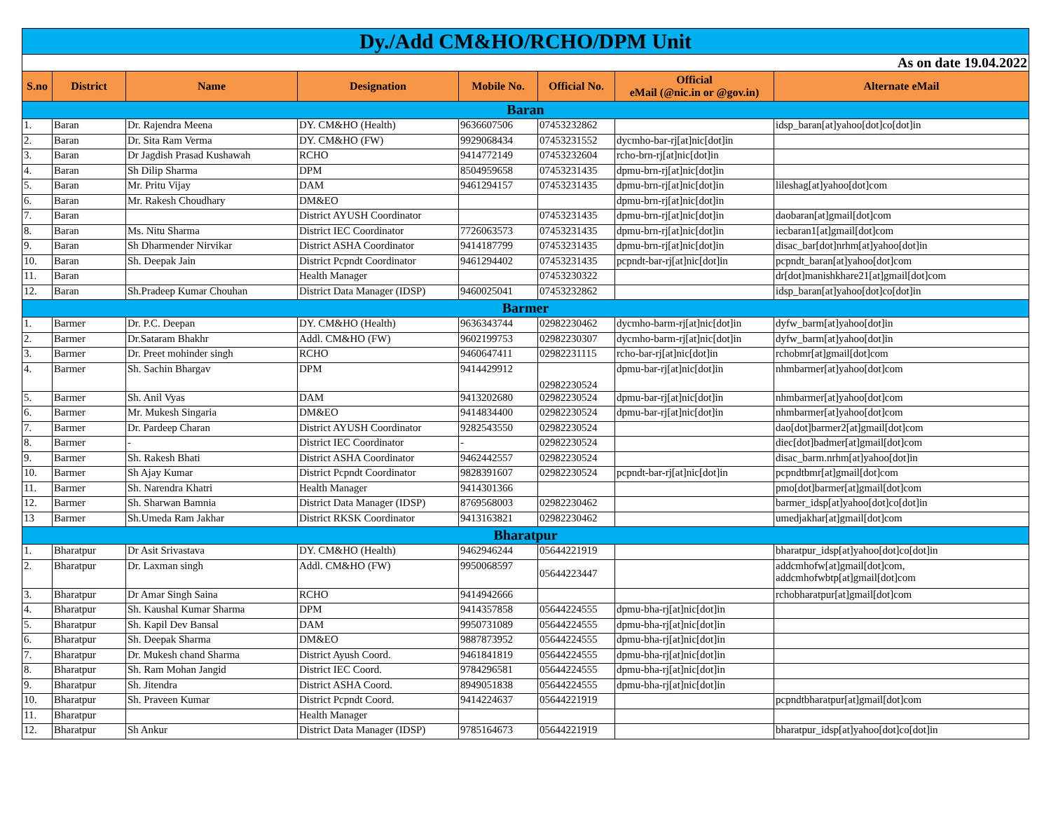| Dy./Add CM&HO/RCHO/DPM Unit | | | | | | | |
| As on date 19.04.2022 | | | | | | | |
| S.no | District | Name | Designation | Mobile No. | Official No. | Official eMail (@nic.in or @gov.in) | Alternate eMail |
| Baran | | | | | | | |
| 1. | Baran | Dr. Rajendra Meena | DY. CM&HO (Health) | 9636607506 | 07453232862 | | idsp_baran[at]yahoo[dot]co[dot]in |
| 2. | Baran | Dr. Sita Ram Verma | DY. CM&HO (FW) | 9929068434 | 07453231552 | dycmho-bar-rj[at]nic[dot]in | |
| 3. | Baran | Dr Jagdish Prasad Kushawah | RCHO | 9414772149 | 07453232604 | rcho-brn-rj[at]nic[dot]in | |
| 4. | Baran | Sh Dilip Sharma | DPM | 8504959658 | 07453231435 | dpmu-brn-rj[at]nic[dot]in | |
| 5. | Baran | Mr. Pritu Vijay | DAM | 9461294157 | 07453231435 | dpmu-brn-rj[at]nic[dot]in | lileshag[at]yahoo[dot]com |
| 6. | Baran | Mr. Rakesh Choudhary | DM&EO | | | dpmu-brn-rj[at]nic[dot]in | |
| 7. | Baran | | District AYUSH Coordinator | | 07453231435 | dpmu-brn-rj[at]nic[dot]in | daobaran[at]gmail[dot]com |
| 8. | Baran | Ms. Nitu Sharma | District IEC Coordinator | 7726063573 | 07453231435 | dpmu-brn-rj[at]nic[dot]in | iecbaran1[at]gmail[dot]com |
| 9. | Baran | Sh Dharmender Nirvikar | District ASHA Coordinator | 9414187799 | 07453231435 | dpmu-brn-rj[at]nic[dot]in | disac_bar[dot]nrhm[at]yahoo[dot]in |
| 10. | Baran | Sh. Deepak Jain | District Pcpndt Coordinator | 9461294402 | 07453231435 | pcpndt-bar-rj[at]nic[dot]in | pcpndt_baran[at]yahoo[dot]com |
| 11. | Baran | | Health Manager | | 07453230322 | | dr[dot]manishkhare21[at]gmail[dot]com |
| 12. | Baran | Sh.Pradeep Kumar Chouhan | District Data Manager (IDSP) | 9460025041 | 07453232862 | | idsp_baran[at]yahoo[dot]co[dot]in |
| Barmer | | | | | | | |
| 1. | Barmer | Dr. P.C. Deepan | DY. CM&HO (Health) | 9636343744 | 02982230462 | dycmho-barm-rj[at]nic[dot]in | dyfw_barm[at]yahoo[dot]in |
| 2. | Barmer | Dr.Sataram Bhakhr | Addl. CM&HO (FW) | 9602199753 | 02982230307 | dycmho-barm-rj[at]nic[dot]in | dyfw_barm[at]yahoo[dot]in |
| 3. | Barmer | Dr. Preet mohinder singh | RCHO | 9460647411 | 02982231115 | rcho-bar-rj[at]nic[dot]in | rchobmr[at]gmail[dot]com |
| 4. | Barmer | Sh. Sachin Bhargav | DPM | 9414429912 | 02982230524 | dpmu-bar-rj[at]nic[dot]in | nhmbarmer[at]yahoo[dot]com |
| 5. | Barmer | Sh. Anil Vyas | DAM | 9413202680 | 02982230524 | dpmu-bar-rj[at]nic[dot]in | nhmbarmer[at]yahoo[dot]com |
| 6. | Barmer | Mr. Mukesh Singaria | DM&EO | 9414834400 | 02982230524 | dpmu-bar-rj[at]nic[dot]in | nhmbarmer[at]yahoo[dot]com |
| 7. | Barmer | Dr. Pardeep Charan | District AYUSH Coordinator | 9282543550 | 02982230524 | | dao[dot]barmer2[at]gmail[dot]com |
| 8. | Barmer | - | District IEC Coordinator | - | 02982230524 | | diec[dot]badmer[at]gmail[dot]com |
| 9. | Barmer | Sh. Rakesh Bhati | District ASHA Coordinator | 9462442557 | 02982230524 | | disac_barm.nrhm[at]yahoo[dot]in |
| 10. | Barmer | Sh Ajay Kumar | District Pcpndt Coordinator | 9828391607 | 02982230524 | pcpndt-bar-rj[at]nic[dot]in | pcpndtbmr[at]gmail[dot]com |
| 11. | Barmer | Sh. Narendra Khatri | Health Manager | 9414301366 | | | pmo[dot]barmer[at]gmail[dot]com |
| 12. | Barmer | Sh. Sharwan Bamnia | District Data Manager (IDSP) | 8769568003 | 02982230462 | | barmer_idsp[at]yahoo[dot]co[dot]in |
| 13 | Barmer | Sh.Umeda Ram Jakhar | District RKSK Coordinator | 9413163821 | 02982230462 | | umedjakhar[at]gmail[dot]com |
| Bharatpur | | | | | | | |
| 1. | Bharatpur | Dr Asit Srivastava | DY. CM&HO (Health) | 9462946244 | 05644221919 | | bharatpur_idsp[at]yahoo[dot]co[dot]in |
| 2. | Bharatpur | Dr. Laxman singh | Addl. CM&HO (FW) | 9950068597 | 05644223447 | | addcmhofw[at]gmail[dot]com, addcmhofwbtp[at]gmail[dot]com |
| 3. | Bharatpur | Dr Amar Singh Saina | RCHO | 9414942666 | | | rchobharatpur[at]gmail[dot]com |
| 4. | Bharatpur | Sh. Kaushal Kumar Sharma | DPM | 9414357858 | 05644224555 | dpmu-bha-rj[at]nic[dot]in | |
| 5. | Bharatpur | Sh. Kapil Dev Bansal | DAM | 9950731089 | 05644224555 | dpmu-bha-rj[at]nic[dot]in | |
| 6. | Bharatpur | Sh. Deepak Sharma | DM&EO | 9887873952 | 05644224555 | dpmu-bha-rj[at]nic[dot]in | |
| 7. | Bharatpur | Dr. Mukesh chand Sharma | District Ayush Coord. | 9461841819 | 05644224555 | dpmu-bha-rj[at]nic[dot]in | |
| 8. | Bharatpur | Sh. Ram Mohan Jangid | District IEC Coord. | 9784296581 | 05644224555 | dpmu-bha-rj[at]nic[dot]in | |
| 9. | Bharatpur | Sh. Jitendra | District ASHA Coord. | 8949051838 | 05644224555 | dpmu-bha-rj[at]nic[dot]in | |
| 10. | Bharatpur | Sh. Praveen Kumar | District Pcpndt Coord. | 9414224637 | 05644221919 | | pcpndtbharatpur[at]gmail[dot]com |
| 11. | Bharatpur | | Health Manager | | | | |
| 12. | Bharatpur | Sh Ankur | District Data Manager (IDSP) | 9785164673 | 05644221919 | | bharatpur_idsp[at]yahoo[dot]co[dot]in |